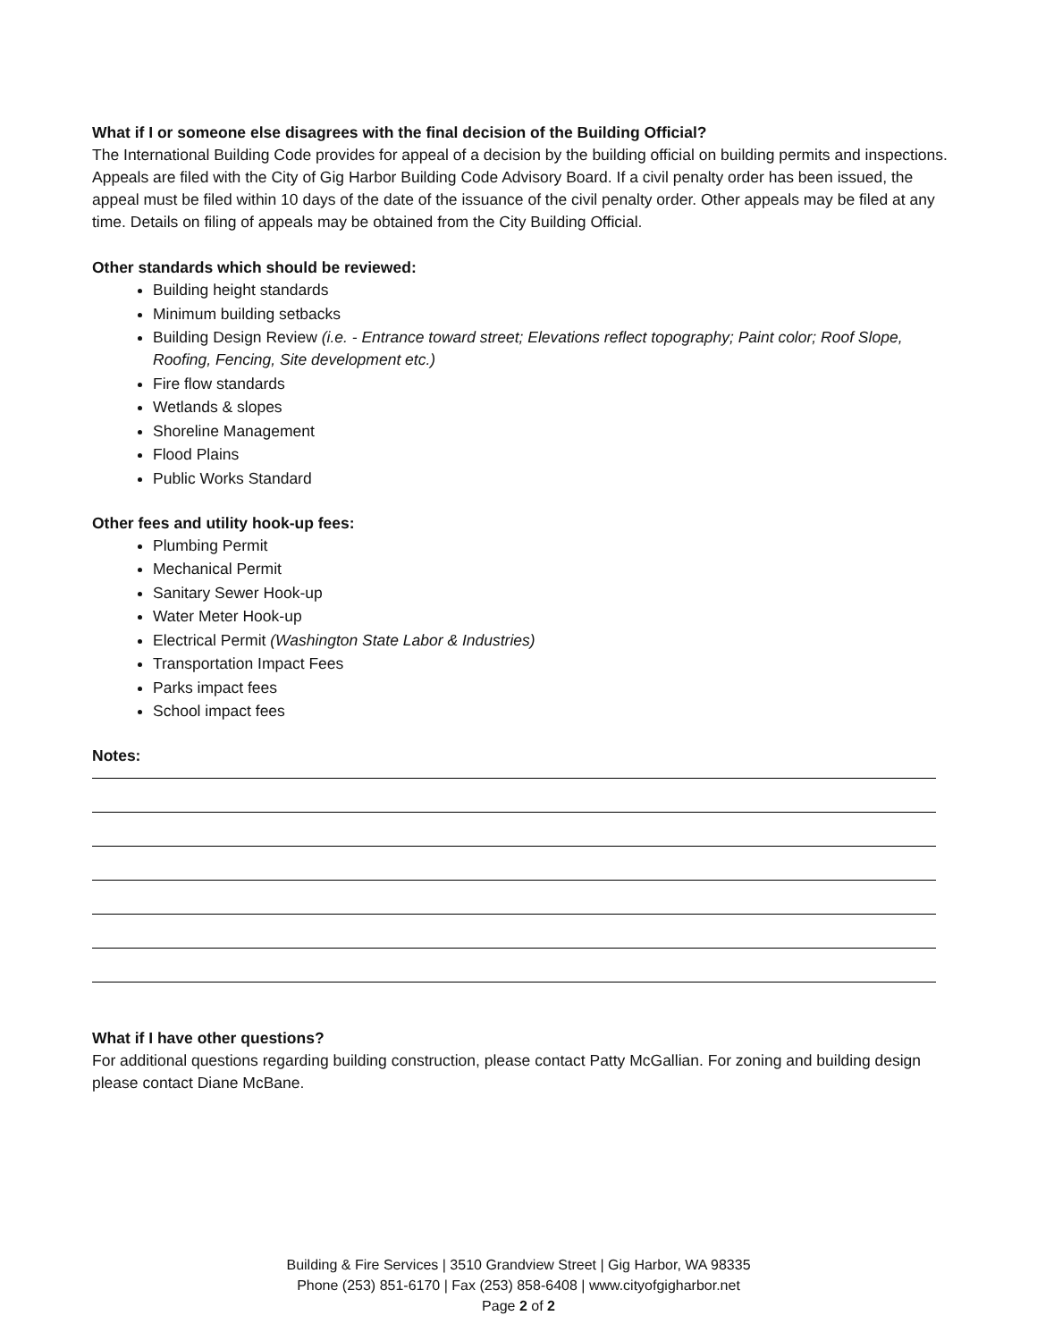What if I or someone else disagrees with the final decision of the Building Official?
The International Building Code provides for appeal of a decision by the building official on building permits and inspections. Appeals are filed with the City of Gig Harbor Building Code Advisory Board. If a civil penalty order has been issued, the appeal must be filed within 10 days of the date of the issuance of the civil penalty order. Other appeals may be filed at any time. Details on filing of appeals may be obtained from the City Building Official.
Other standards which should be reviewed:
Building height standards
Minimum building setbacks
Building Design Review (i.e. - Entrance toward street; Elevations reflect topography; Paint color; Roof Slope, Roofing, Fencing, Site development etc.)
Fire flow standards
Wetlands & slopes
Shoreline Management
Flood Plains
Public Works Standard
Other fees and utility hook-up fees:
Plumbing Permit
Mechanical Permit
Sanitary Sewer Hook-up
Water Meter Hook-up
Electrical Permit (Washington State Labor & Industries)
Transportation Impact Fees
Parks impact fees
School impact fees
Notes:
What if I have other questions?
For additional questions regarding building construction, please contact Patty McGallian. For zoning and building design please contact Diane McBane.
Building & Fire Services | 3510 Grandview Street | Gig Harbor, WA 98335
Phone (253) 851-6170 | Fax (253) 858-6408 | www.cityofgigharbor.net
Page 2 of 2